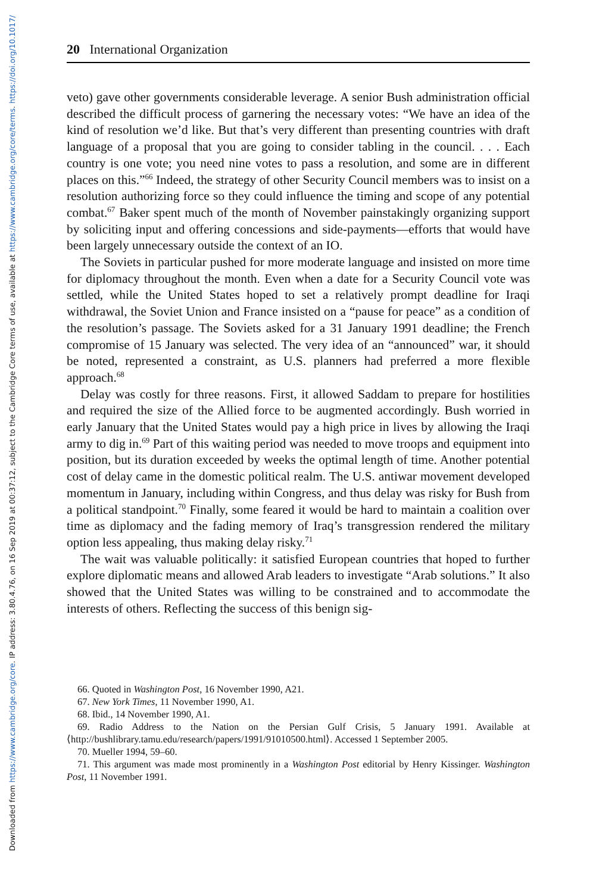Downloaded from https://www.cambridge.org/core. IP address: 3.80.4.76, on 16 Sep 2019 at 00:37:12, subject to the Cambridge Core terms of use, available at https://www.cambridge.org/core/terms. https://doi.org/10.1017/
20 International Organization
veto) gave other governments considerable leverage. A senior Bush administration official described the difficult process of garnering the necessary votes: “We have an idea of the kind of resolution we’d like. But that’s very different than presenting countries with draft language of a proposal that you are going to consider tabling in the council. . . . Each country is one vote; you need nine votes to pass a resolution, and some are in different places on this.”<sup>66</sup> Indeed, the strategy of other Security Council members was to insist on a resolution authorizing force so they could influence the timing and scope of any potential combat.<sup>67</sup> Baker spent much of the month of November painstakingly organizing support by soliciting input and offering concessions and side-payments—efforts that would have been largely unnecessary outside the context of an IO.
The Soviets in particular pushed for more moderate language and insisted on more time for diplomacy throughout the month. Even when a date for a Security Council vote was settled, while the United States hoped to set a relatively prompt deadline for Iraqi withdrawal, the Soviet Union and France insisted on a “pause for peace” as a condition of the resolution’s passage. The Soviets asked for a 31 January 1991 deadline; the French compromise of 15 January was selected. The very idea of an “announced” war, it should be noted, represented a constraint, as U.S. planners had preferred a more flexible approach.<sup>68</sup>
Delay was costly for three reasons. First, it allowed Saddam to prepare for hostilities and required the size of the Allied force to be augmented accordingly. Bush worried in early January that the United States would pay a high price in lives by allowing the Iraqi army to dig in.<sup>69</sup> Part of this waiting period was needed to move troops and equipment into position, but its duration exceeded by weeks the optimal length of time. Another potential cost of delay came in the domestic political realm. The U.S. antiwar movement developed momentum in January, including within Congress, and thus delay was risky for Bush from a political standpoint.<sup>70</sup> Finally, some feared it would be hard to maintain a coalition over time as diplomacy and the fading memory of Iraq’s transgression rendered the military option less appealing, thus making delay risky.<sup>71</sup>
The wait was valuable politically: it satisfied European countries that hoped to further explore diplomatic means and allowed Arab leaders to investigate “Arab solutions.” It also showed that the United States was willing to be constrained and to accommodate the interests of others. Reflecting the success of this benign sig-
66. Quoted in Washington Post, 16 November 1990, A21.
67. New York Times, 11 November 1990, A1.
68. Ibid., 14 November 1990, A1.
69. Radio Address to the Nation on the Persian Gulf Crisis, 5 January 1991. Available at ⟨http://bushlibrary.tamu.edu/research/papers/1991/91010500.html⟩. Accessed 1 September 2005.
70. Mueller 1994, 59–60.
71. This argument was made most prominently in a Washington Post editorial by Henry Kissinger. Washington Post, 11 November 1991.